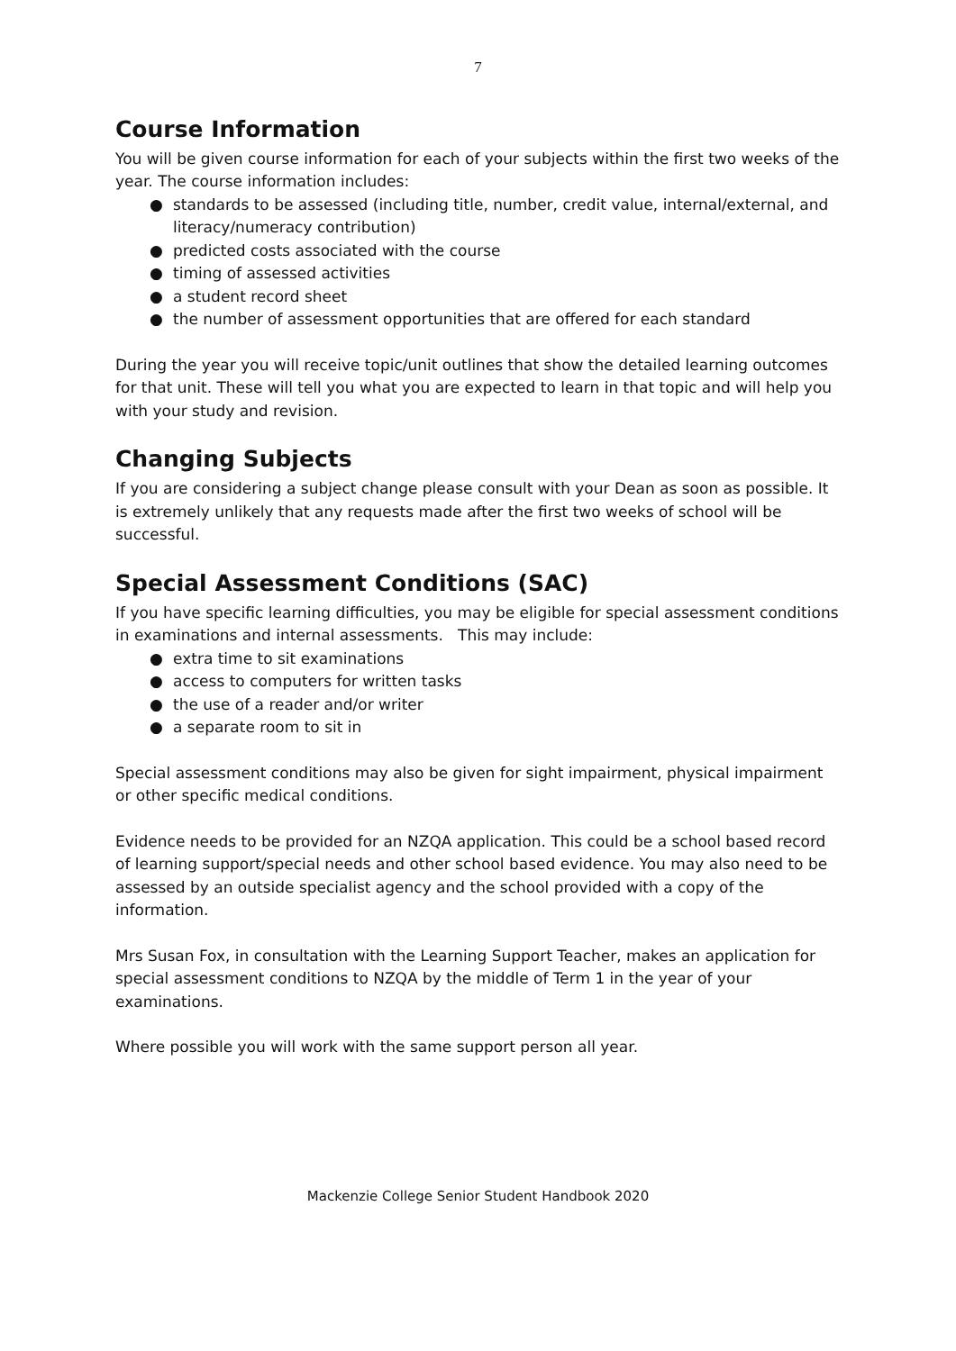7
Course Information
You will be given course information for each of your subjects within the first two weeks of the year. The course information includes:
● standards to be assessed (including title, number, credit value, internal/external, and literacy/numeracy contribution)
● predicted costs associated with the course
● timing of assessed activities
● a student record sheet
● the number of assessment opportunities that are offered for each standard
During the year you will receive topic/unit outlines that show the detailed learning outcomes for that unit. These will tell you what you are expected to learn in that topic and will help you with your study and revision.
Changing Subjects
If you are considering a subject change please consult with your Dean as soon as possible. It is extremely unlikely that any requests made after the first two weeks of school will be successful.
Special Assessment Conditions (SAC)
If you have specific learning difficulties, you may be eligible for special assessment conditions in examinations and internal assessments. This may include:
● extra time to sit examinations
● access to computers for written tasks
● the use of a reader and/or writer
● a separate room to sit in
Special assessment conditions may also be given for sight impairment, physical impairment or other specific medical conditions.
Evidence needs to be provided for an NZQA application. This could be a school based record of learning support/special needs and other school based evidence. You may also need to be assessed by an outside specialist agency and the school provided with a copy of the information.
Mrs Susan Fox, in consultation with the Learning Support Teacher, makes an application for special assessment conditions to NZQA by the middle of Term 1 in the year of your examinations.
Where possible you will work with the same support person all year.
Mackenzie College Senior Student Handbook 2020